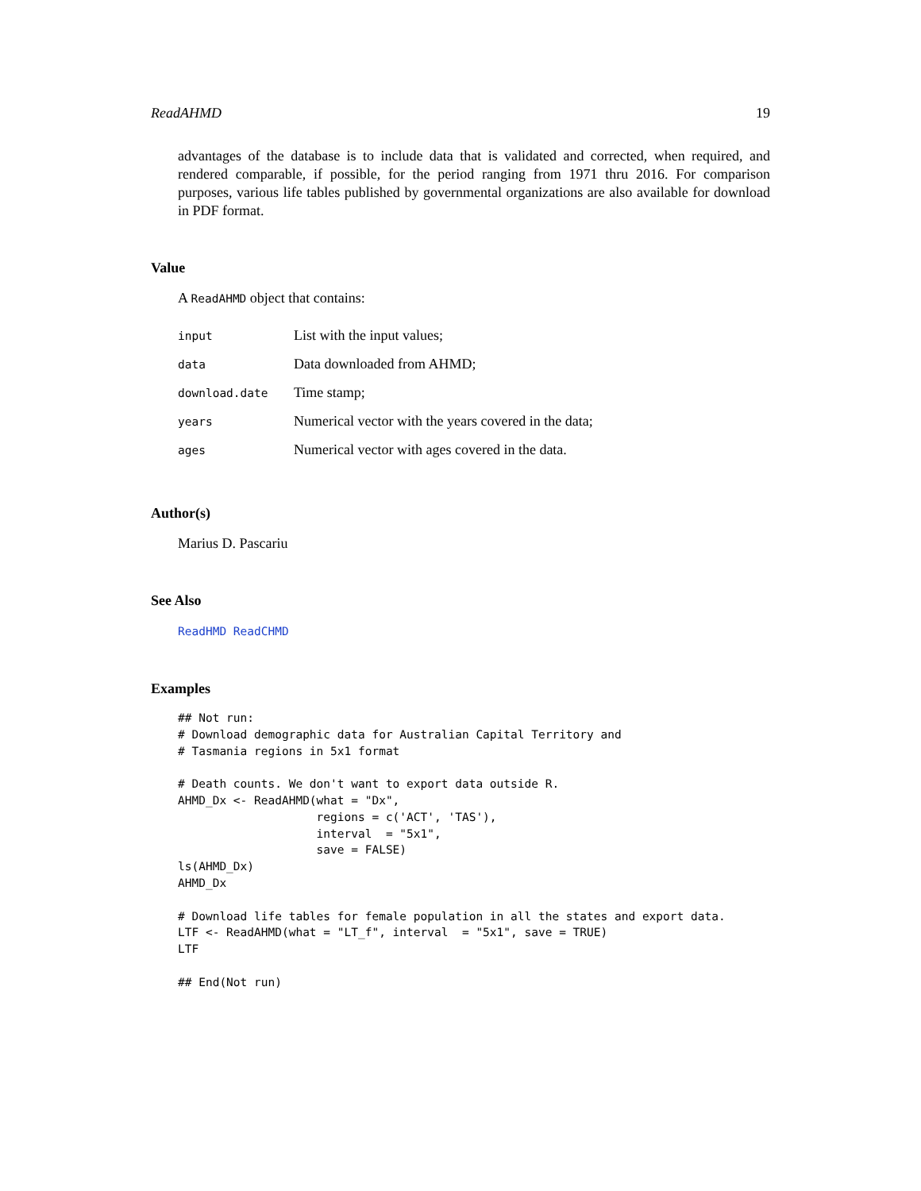ReadAHMD 19
advantages of the database is to include data that is validated and corrected, when required, and rendered comparable, if possible, for the period ranging from 1971 thru 2016. For comparison purposes, various life tables published by governmental organizations are also available for download in PDF format.
Value
A ReadAHMD object that contains:
| input | List with the input values; |
| data | Data downloaded from AHMD; |
| download.date | Time stamp; |
| years | Numerical vector with the years covered in the data; |
| ages | Numerical vector with ages covered in the data. |
Author(s)
Marius D. Pascariu
See Also
ReadHMD ReadCHMD
Examples
## Not run:
# Download demographic data for Australian Capital Territory and
# Tasmania regions in 5x1 format

# Death counts. We don't want to export data outside R.
AHMD_Dx <- ReadAHMD(what = "Dx",
                    regions = c('ACT', 'TAS'),
                    interval  = "5x1",
                    save = FALSE)
ls(AHMD_Dx)
AHMD_Dx

# Download life tables for female population in all the states and export data.
LTF <- ReadAHMD(what = "LT_f", interval  = "5x1", save = TRUE)
LTF

## End(Not run)